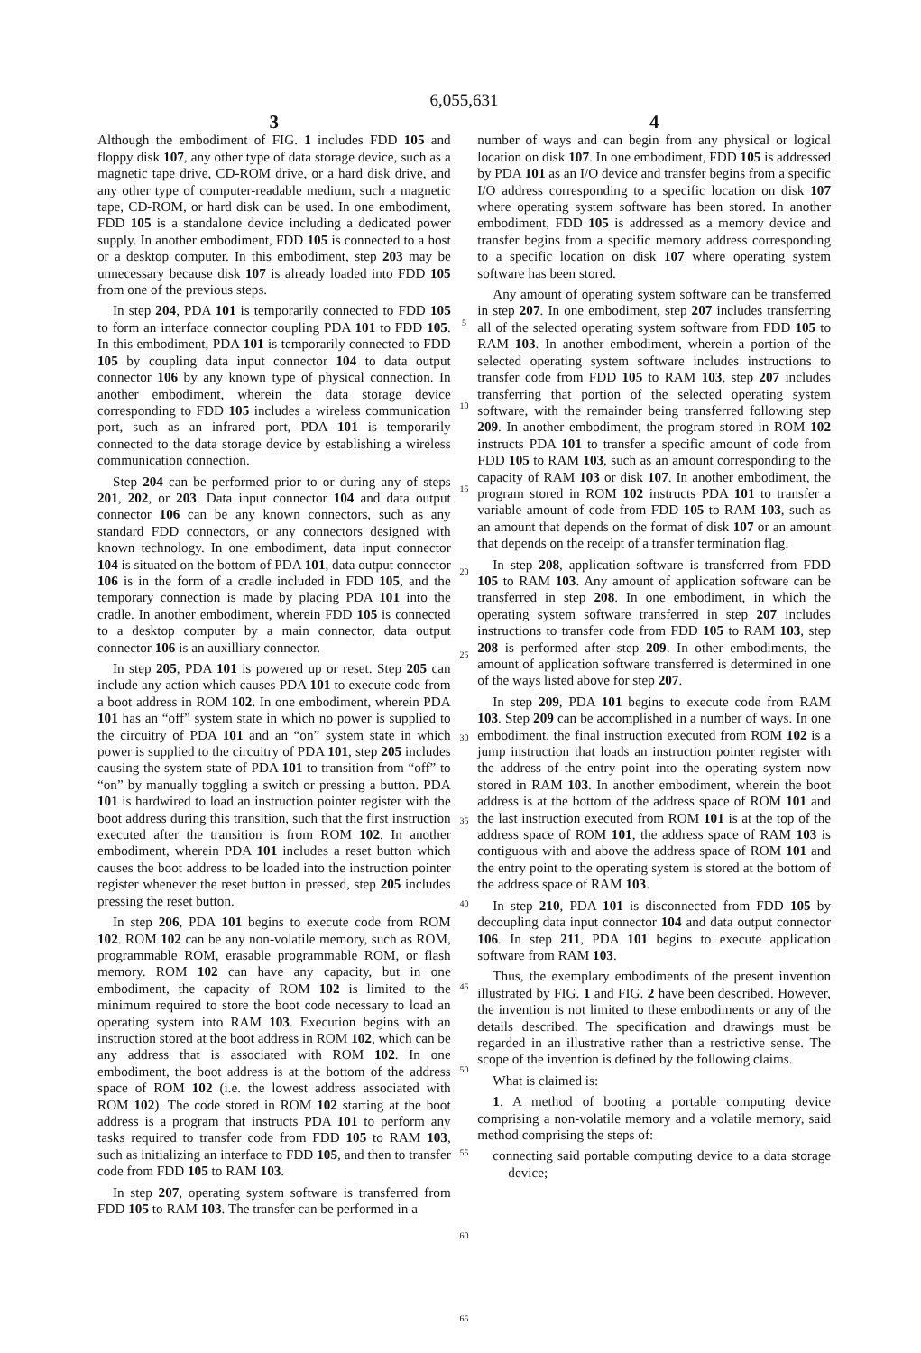6,055,631
3
Although the embodiment of FIG. 1 includes FDD 105 and floppy disk 107, any other type of data storage device, such as a magnetic tape drive, CD-ROM drive, or a hard disk drive, and any other type of computer-readable medium, such a magnetic tape, CD-ROM, or hard disk can be used. In one embodiment, FDD 105 is a standalone device including a dedicated power supply. In another embodiment, FDD 105 is connected to a host or a desktop computer. In this embodiment, step 203 may be unnecessary because disk 107 is already loaded into FDD 105 from one of the previous steps.
In step 204, PDA 101 is temporarily connected to FDD 105 to form an interface connector coupling PDA 101 to FDD 105. In this embodiment, PDA 101 is temporarily connected to FDD 105 by coupling data input connector 104 to data output connector 106 by any known type of physical connection. In another embodiment, wherein the data storage device corresponding to FDD 105 includes a wireless communication port, such as an infrared port, PDA 101 is temporarily connected to the data storage device by establishing a wireless communication connection.
Step 204 can be performed prior to or during any of steps 201, 202, or 203. Data input connector 104 and data output connector 106 can be any known connectors, such as any standard FDD connectors, or any connectors designed with known technology. In one embodiment, data input connector 104 is situated on the bottom of PDA 101, data output connector 106 is in the form of a cradle included in FDD 105, and the temporary connection is made by placing PDA 101 into the cradle. In another embodiment, wherein FDD 105 is connected to a desktop computer by a main connector, data output connector 106 is an auxilliary connector.
In step 205, PDA 101 is powered up or reset. Step 205 can include any action which causes PDA 101 to execute code from a boot address in ROM 102. In one embodiment, wherein PDA 101 has an “off” system state in which no power is supplied to the circuitry of PDA 101 and an “on” system state in which power is supplied to the circuitry of PDA 101, step 205 includes causing the system state of PDA 101 to transition from “off” to “on” by manually toggling a switch or pressing a button. PDA 101 is hardwired to load an instruction pointer register with the boot address during this transition, such that the first instruction executed after the transition is from ROM 102. In another embodiment, wherein PDA 101 includes a reset button which causes the boot address to be loaded into the instruction pointer register whenever the reset button in pressed, step 205 includes pressing the reset button.
In step 206, PDA 101 begins to execute code from ROM 102. ROM 102 can be any non-volatile memory, such as ROM, programmable ROM, erasable programmable ROM, or flash memory. ROM 102 can have any capacity, but in one embodiment, the capacity of ROM 102 is limited to the minimum required to store the boot code necessary to load an operating system into RAM 103. Execution begins with an instruction stored at the boot address in ROM 102, which can be any address that is associated with ROM 102. In one embodiment, the boot address is at the bottom of the address space of ROM 102 (i.e. the lowest address associated with ROM 102). The code stored in ROM 102 starting at the boot address is a program that instructs PDA 101 to perform any tasks required to transfer code from FDD 105 to RAM 103, such as initializing an interface to FDD 105, and then to transfer code from FDD 105 to RAM 103.
In step 207, operating system software is transferred from FDD 105 to RAM 103. The transfer can be performed in a
5
10
15
20
25
30
35
40
45
50
55
60
65
4
number of ways and can begin from any physical or logical location on disk 107. In one embodiment, FDD 105 is addressed by PDA 101 as an I/O device and transfer begins from a specific I/O address corresponding to a specific location on disk 107 where operating system software has been stored. In another embodiment, FDD 105 is addressed as a memory device and transfer begins from a specific memory address corresponding to a specific location on disk 107 where operating system software has been stored.
Any amount of operating system software can be transferred in step 207. In one embodiment, step 207 includes transferring all of the selected operating system software from FDD 105 to RAM 103. In another embodiment, wherein a portion of the selected operating system software includes instructions to transfer code from FDD 105 to RAM 103, step 207 includes transferring that portion of the selected operating system software, with the remainder being transferred following step 209. In another embodiment, the program stored in ROM 102 instructs PDA 101 to transfer a specific amount of code from FDD 105 to RAM 103, such as an amount corresponding to the capacity of RAM 103 or disk 107. In another embodiment, the program stored in ROM 102 instructs PDA 101 to transfer a variable amount of code from FDD 105 to RAM 103, such as an amount that depends on the format of disk 107 or an amount that depends on the receipt of a transfer termination flag.
In step 208, application software is transferred from FDD 105 to RAM 103. Any amount of application software can be transferred in step 208. In one embodiment, in which the operating system software transferred in step 207 includes instructions to transfer code from FDD 105 to RAM 103, step 208 is performed after step 209. In other embodiments, the amount of application software transferred is determined in one of the ways listed above for step 207.
In step 209, PDA 101 begins to execute code from RAM 103. Step 209 can be accomplished in a number of ways. In one embodiment, the final instruction executed from ROM 102 is a jump instruction that loads an instruction pointer register with the address of the entry point into the operating system now stored in RAM 103. In another embodiment, wherein the boot address is at the bottom of the address space of ROM 101 and the last instruction executed from ROM 101 is at the top of the address space of ROM 101, the address space of RAM 103 is contiguous with and above the address space of ROM 101 and the entry point to the operating system is stored at the bottom of the address space of RAM 103.
In step 210, PDA 101 is disconnected from FDD 105 by decoupling data input connector 104 and data output connector 106. In step 211, PDA 101 begins to execute application software from RAM 103.
Thus, the exemplary embodiments of the present invention illustrated by FIG. 1 and FIG. 2 have been described. However, the invention is not limited to these embodiments or any of the details described. The specification and drawings must be regarded in an illustrative rather than a restrictive sense. The scope of the invention is defined by the following claims.
What is claimed is:
1. A method of booting a portable computing device comprising a non-volatile memory and a volatile memory, said method comprising the steps of:
connecting said portable computing device to a data storage device;